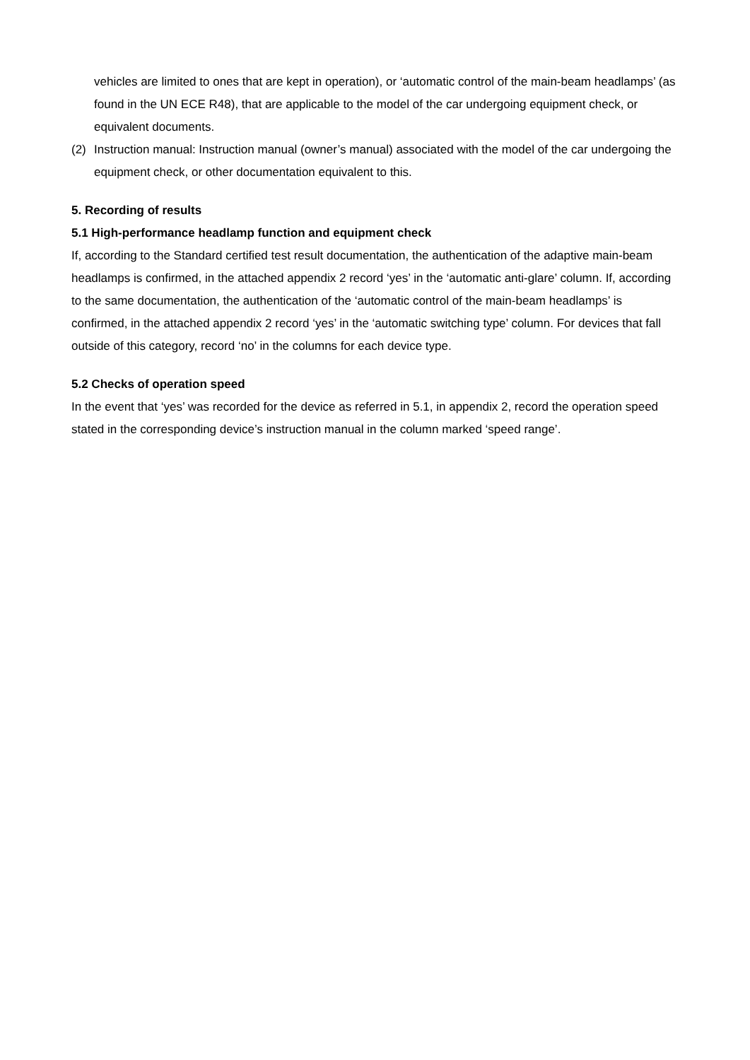vehicles are limited to ones that are kept in operation), or ‘automatic control of the main-beam headlamps’ (as found in the UN ECE R48), that are applicable to the model of the car undergoing equipment check, or equivalent documents.
(2) Instruction manual: Instruction manual (owner’s manual) associated with the model of the car undergoing the equipment check, or other documentation equivalent to this.
5. Recording of results
5.1 High-performance headlamp function and equipment check
If, according to the Standard certified test result documentation, the authentication of the adaptive main-beam headlamps is confirmed, in the attached appendix 2 record ‘yes’ in the ‘automatic anti-glare’ column. If, according to the same documentation, the authentication of the ‘automatic control of the main-beam headlamps’ is confirmed, in the attached appendix 2 record ‘yes’ in the ‘automatic switching type’ column. For devices that fall outside of this category, record ‘no’ in the columns for each device type.
5.2 Checks of operation speed
In the event that ‘yes’ was recorded for the device as referred in 5.1, in appendix 2, record the operation speed stated in the corresponding device’s instruction manual in the column marked ‘speed range’.